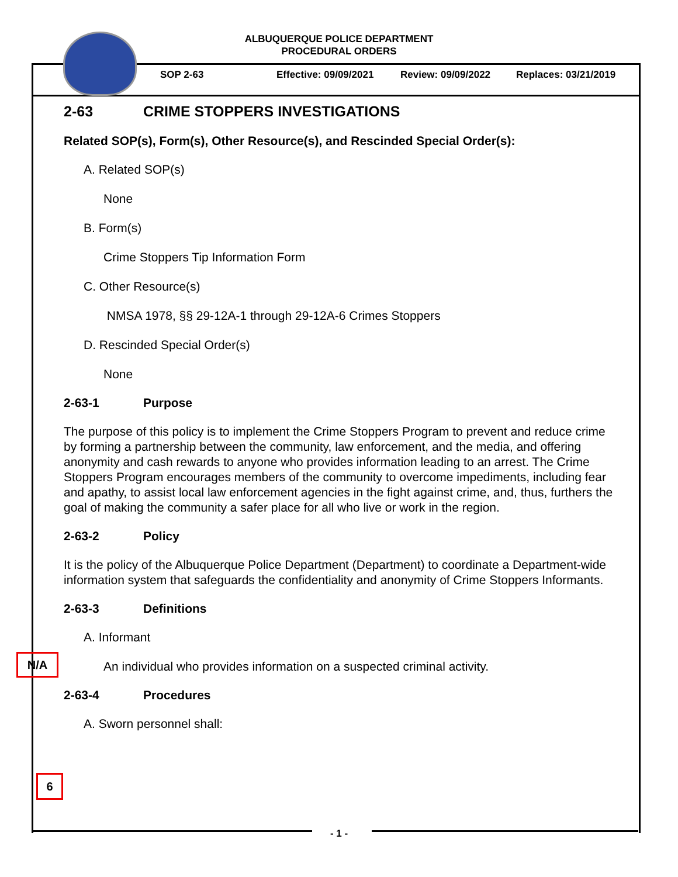ALBUQUERQUE POLICE DEPARTMENT
PROCEDURAL ORDERS
SOP 2-63 Effective: 09/09/2021 Review: 09/09/2022 Replaces: 03/21/2019
2-63 CRIME STOPPERS INVESTIGATIONS
Related SOP(s), Form(s), Other Resource(s), and Rescinded Special Order(s):
A. Related SOP(s)
None
B. Form(s)
Crime Stoppers Tip Information Form
C. Other Resource(s)
NMSA 1978, §§ 29-12A-1 through 29-12A-6 Crimes Stoppers
D. Rescinded Special Order(s)
None
2-63-1 Purpose
The purpose of this policy is to implement the Crime Stoppers Program to prevent and reduce crime by forming a partnership between the community, law enforcement, and the media, and offering anonymity and cash rewards to anyone who provides information leading to an arrest. The Crime Stoppers Program encourages members of the community to overcome impediments, including fear and apathy, to assist local law enforcement agencies in the fight against crime, and, thus, furthers the goal of making the community a safer place for all who live or work in the region.
2-63-2 Policy
It is the policy of the Albuquerque Police Department (Department) to coordinate a Department-wide information system that safeguards the confidentiality and anonymity of Crime Stoppers Informants.
2-63-3 Definitions
A. Informant
An individual who provides information on a suspected criminal activity.
2-63-4 Procedures
A. Sworn personnel shall:
N/A
6
- 1 -